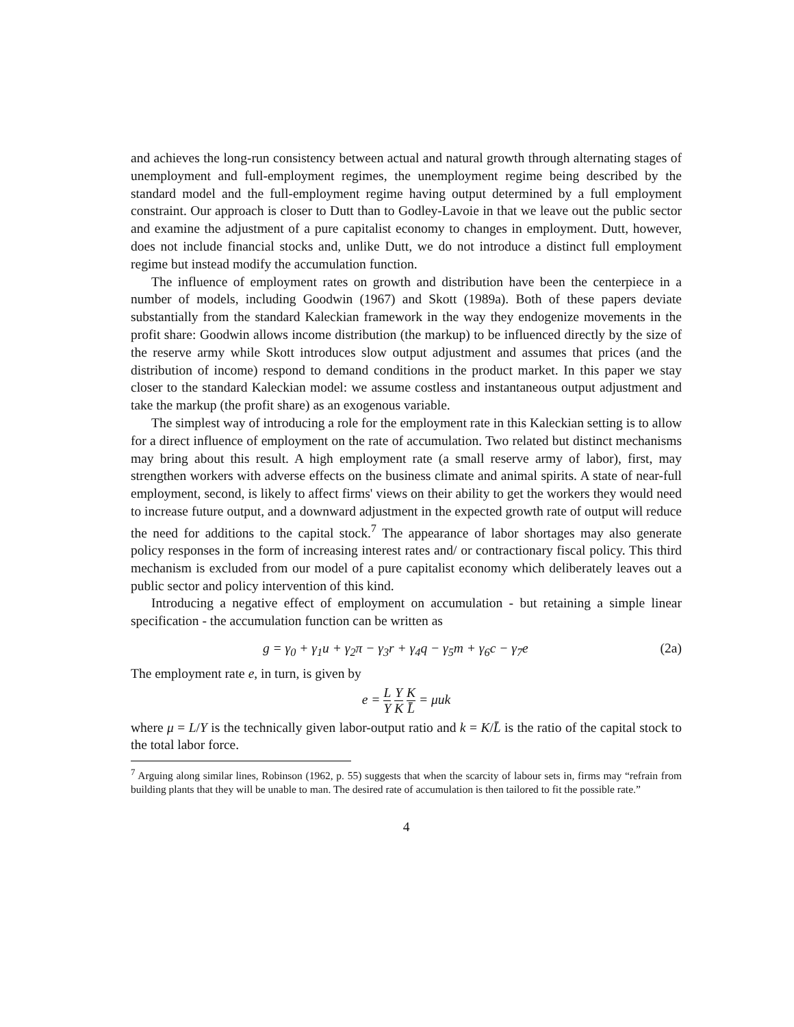and achieves the long-run consistency between actual and natural growth through alternating stages of unemployment and full-employment regimes, the unemployment regime being described by the standard model and the full-employment regime having output determined by a full employment constraint. Our approach is closer to Dutt than to Godley-Lavoie in that we leave out the public sector and examine the adjustment of a pure capitalist economy to changes in employment. Dutt, however, does not include financial stocks and, unlike Dutt, we do not introduce a distinct full employment regime but instead modify the accumulation function.
The influence of employment rates on growth and distribution have been the centerpiece in a number of models, including Goodwin (1967) and Skott (1989a). Both of these papers deviate substantially from the standard Kaleckian framework in the way they endogenize movements in the profit share: Goodwin allows income distribution (the markup) to be influenced directly by the size of the reserve army while Skott introduces slow output adjustment and assumes that prices (and the distribution of income) respond to demand conditions in the product market. In this paper we stay closer to the standard Kaleckian model: we assume costless and instantaneous output adjustment and take the markup (the profit share) as an exogenous variable.
The simplest way of introducing a role for the employment rate in this Kaleckian setting is to allow for a direct influence of employment on the rate of accumulation. Two related but distinct mechanisms may bring about this result. A high employment rate (a small reserve army of labor), first, may strengthen workers with adverse effects on the business climate and animal spirits. A state of near-full employment, second, is likely to affect firms' views on their ability to get the workers they would need to increase future output, and a downward adjustment in the expected growth rate of output will reduce the need for additions to the capital stock.<sup>7</sup> The appearance of labor shortages may also generate policy responses in the form of increasing interest rates and/ or contractionary fiscal policy. This third mechanism is excluded from our model of a pure capitalist economy which deliberately leaves out a public sector and policy intervention of this kind.
Introducing a negative effect of employment on accumulation - but retaining a simple linear specification - the accumulation function can be written as
g = γ<sub>0</sub> + γ<sub>1</sub>u + γ<sub>2</sub>π − γ<sub>3</sub>r + γ<sub>4</sub>q − γ<sub>5</sub>m + γ<sub>6</sub>c − γ<sub>7</sub>e (2a)
The employment rate e, in turn, is given by
e = L Y Y K K L̄ = μuk
where μ = L/Y is the technically given labor-output ratio and k = K/L̄ is the ratio of the capital stock to the total labor force.
<sup>7</sup> Arguing along similar lines, Robinson (1962, p. 55) suggests that when the scarcity of labour sets in, firms may “refrain from building plants that they will be unable to man. The desired rate of accumulation is then tailored to fit the possible rate.”
4